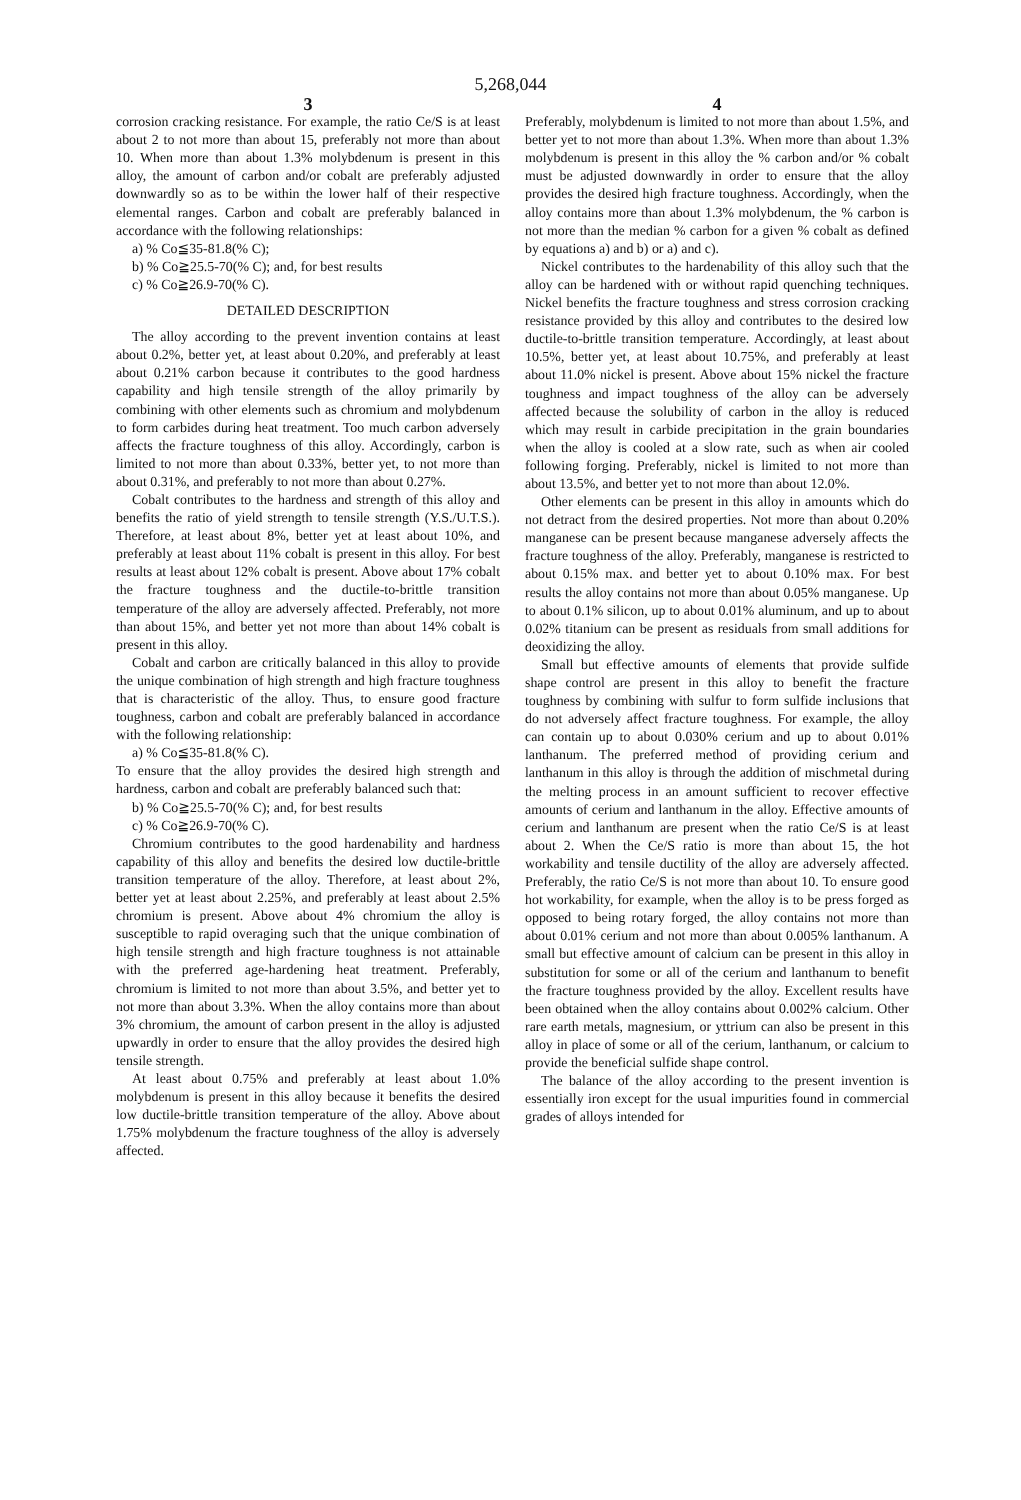5,268,044
3
corrosion cracking resistance. For example, the ratio Ce/S is at least about 2 to not more than about 15, preferably not more than about 10. When more than about 1.3% molybdenum is present in this alloy, the amount of carbon and/or cobalt are preferably adjusted downwardly so as to be within the lower half of their respective elemental ranges. Carbon and cobalt are preferably balanced in accordance with the following relationships:
a) % Co≦35-81.8(% C);
b) % Co≧25.5-70(% C); and, for best results
c) % Co≧26.9-70(% C).
DETAILED DESCRIPTION
The alloy according to the prevent invention contains at least about 0.2%, better yet, at least about 0.20%, and preferably at least about 0.21% carbon because it contributes to the good hardness capability and high tensile strength of the alloy primarily by combining with other elements such as chromium and molybdenum to form carbides during heat treatment. Too much carbon adversely affects the fracture toughness of this alloy. Accordingly, carbon is limited to not more than about 0.33%, better yet, to not more than about 0.31%, and preferably to not more than about 0.27%.
Cobalt contributes to the hardness and strength of this alloy and benefits the ratio of yield strength to tensile strength (Y.S./U.T.S.). Therefore, at least about 8%, better yet at least about 10%, and preferably at least about 11% cobalt is present in this alloy. For best results at least about 12% cobalt is present. Above about 17% cobalt the fracture toughness and the ductile-to-brittle transition temperature of the alloy are adversely affected. Preferably, not more than about 15%, and better yet not more than about 14% cobalt is present in this alloy.
Cobalt and carbon are critically balanced in this alloy to provide the unique combination of high strength and high fracture toughness that is characteristic of the alloy. Thus, to ensure good fracture toughness, carbon and cobalt are preferably balanced in accordance with the following relationship:
a) % Co≦35-81.8(% C).
To ensure that the alloy provides the desired high strength and hardness, carbon and cobalt are preferably balanced such that:
b) % Co≧25.5-70(% C); and, for best results
c) % Co≧26.9-70(% C).
Chromium contributes to the good hardenability and hardness capability of this alloy and benefits the desired low ductile-brittle transition temperature of the alloy. Therefore, at least about 2%, better yet at least about 2.25%, and preferably at least about 2.5% chromium is present. Above about 4% chromium the alloy is susceptible to rapid overaging such that the unique combination of high tensile strength and high fracture toughness is not attainable with the preferred age-hardening heat treatment. Preferably, chromium is limited to not more than about 3.5%, and better yet to not more than about 3.3%. When the alloy contains more than about 3% chromium, the amount of carbon present in the alloy is adjusted upwardly in order to ensure that the alloy provides the desired high tensile strength.
At least about 0.75% and preferably at least about 1.0% molybdenum is present in this alloy because it benefits the desired low ductile-brittle transition temperature of the alloy. Above about 1.75% molybdenum the fracture toughness of the alloy is adversely affected.
4
Preferably, molybdenum is limited to not more than about 1.5%, and better yet to not more than about 1.3%. When more than about 1.3% molybdenum is present in this alloy the % carbon and/or % cobalt must be adjusted downwardly in order to ensure that the alloy provides the desired high fracture toughness. Accordingly, when the alloy contains more than about 1.3% molybdenum, the % carbon is not more than the median % carbon for a given % cobalt as defined by equations a) and b) or a) and c).
Nickel contributes to the hardenability of this alloy such that the alloy can be hardened with or without rapid quenching techniques. Nickel benefits the fracture toughness and stress corrosion cracking resistance provided by this alloy and contributes to the desired low ductile-to-brittle transition temperature. Accordingly, at least about 10.5%, better yet, at least about 10.75%, and preferably at least about 11.0% nickel is present. Above about 15% nickel the fracture toughness and impact toughness of the alloy can be adversely affected because the solubility of carbon in the alloy is reduced which may result in carbide precipitation in the grain boundaries when the alloy is cooled at a slow rate, such as when air cooled following forging. Preferably, nickel is limited to not more than about 13.5%, and better yet to not more than about 12.0%.
Other elements can be present in this alloy in amounts which do not detract from the desired properties. Not more than about 0.20% manganese can be present because manganese adversely affects the fracture toughness of the alloy. Preferably, manganese is restricted to about 0.15% max. and better yet to about 0.10% max. For best results the alloy contains not more than about 0.05% manganese. Up to about 0.1% silicon, up to about 0.01% aluminum, and up to about 0.02% titanium can be present as residuals from small additions for deoxidizing the alloy.
Small but effective amounts of elements that provide sulfide shape control are present in this alloy to benefit the fracture toughness by combining with sulfur to form sulfide inclusions that do not adversely affect fracture toughness. For example, the alloy can contain up to about 0.030% cerium and up to about 0.01% lanthanum. The preferred method of providing cerium and lanthanum in this alloy is through the addition of mischmetal during the melting process in an amount sufficient to recover effective amounts of cerium and lanthanum in the alloy. Effective amounts of cerium and lanthanum are present when the ratio Ce/S is at least about 2. When the Ce/S ratio is more than about 15, the hot workability and tensile ductility of the alloy are adversely affected. Preferably, the ratio Ce/S is not more than about 10. To ensure good hot workability, for example, when the alloy is to be press forged as opposed to being rotary forged, the alloy contains not more than about 0.01% cerium and not more than about 0.005% lanthanum. A small but effective amount of calcium can be present in this alloy in substitution for some or all of the cerium and lanthanum to benefit the fracture toughness provided by the alloy. Excellent results have been obtained when the alloy contains about 0.002% calcium. Other rare earth metals, magnesium, or yttrium can also be present in this alloy in place of some or all of the cerium, lanthanum, or calcium to provide the beneficial sulfide shape control.
The balance of the alloy according to the present invention is essentially iron except for the usual impurities found in commercial grades of alloys intended for